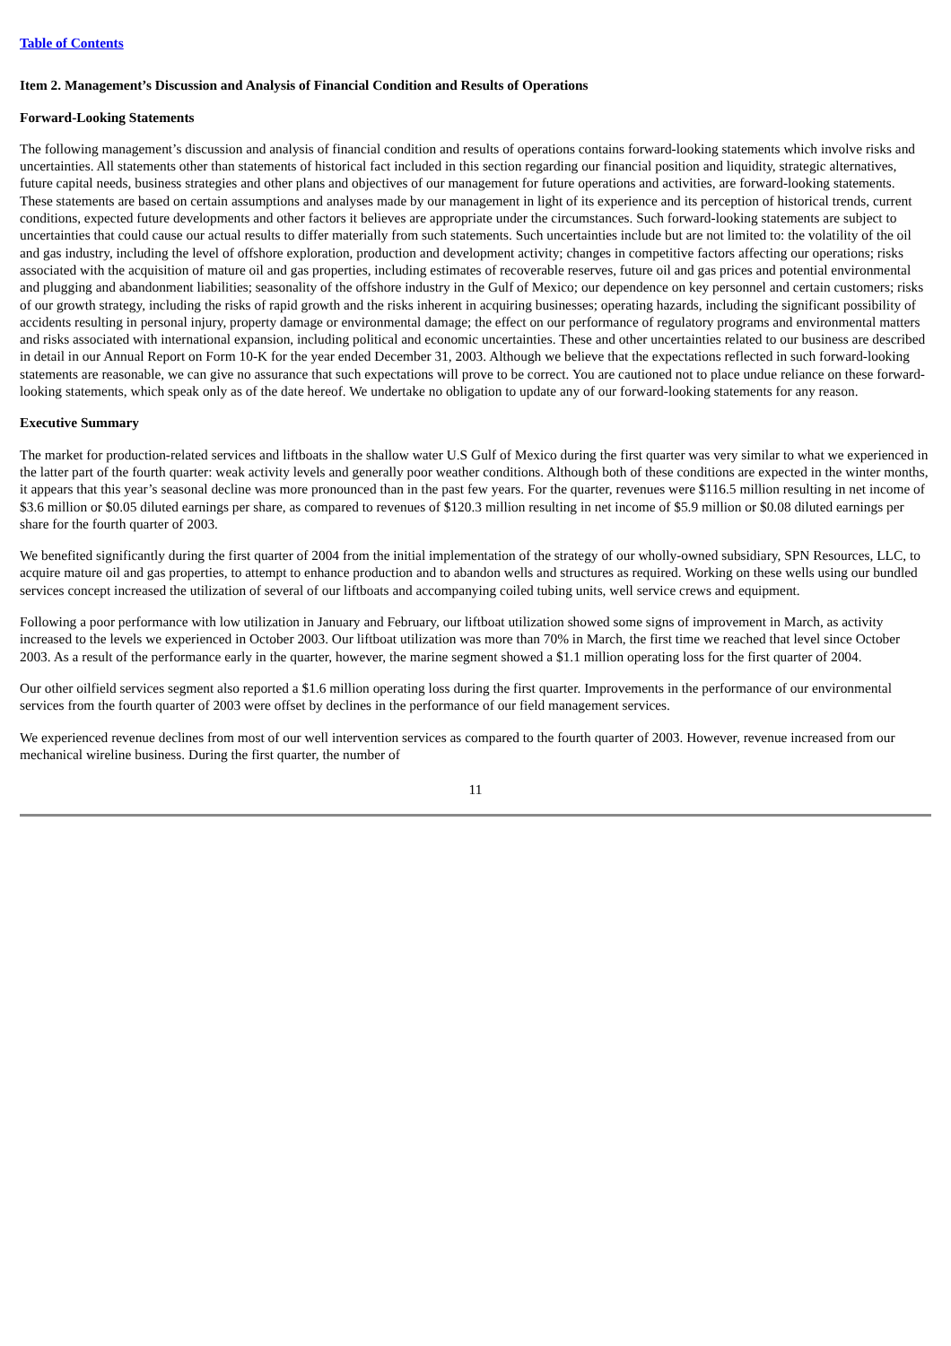Table of Contents
Item 2. Management’s Discussion and Analysis of Financial Condition and Results of Operations
Forward-Looking Statements
The following management’s discussion and analysis of financial condition and results of operations contains forward-looking statements which involve risks and uncertainties. All statements other than statements of historical fact included in this section regarding our financial position and liquidity, strategic alternatives, future capital needs, business strategies and other plans and objectives of our management for future operations and activities, are forward-looking statements. These statements are based on certain assumptions and analyses made by our management in light of its experience and its perception of historical trends, current conditions, expected future developments and other factors it believes are appropriate under the circumstances. Such forward-looking statements are subject to uncertainties that could cause our actual results to differ materially from such statements. Such uncertainties include but are not limited to: the volatility of the oil and gas industry, including the level of offshore exploration, production and development activity; changes in competitive factors affecting our operations; risks associated with the acquisition of mature oil and gas properties, including estimates of recoverable reserves, future oil and gas prices and potential environmental and plugging and abandonment liabilities; seasonality of the offshore industry in the Gulf of Mexico; our dependence on key personnel and certain customers; risks of our growth strategy, including the risks of rapid growth and the risks inherent in acquiring businesses; operating hazards, including the significant possibility of accidents resulting in personal injury, property damage or environmental damage; the effect on our performance of regulatory programs and environmental matters and risks associated with international expansion, including political and economic uncertainties. These and other uncertainties related to our business are described in detail in our Annual Report on Form 10-K for the year ended December 31, 2003. Although we believe that the expectations reflected in such forward-looking statements are reasonable, we can give no assurance that such expectations will prove to be correct. You are cautioned not to place undue reliance on these forward-looking statements, which speak only as of the date hereof. We undertake no obligation to update any of our forward-looking statements for any reason.
Executive Summary
The market for production-related services and liftboats in the shallow water U.S Gulf of Mexico during the first quarter was very similar to what we experienced in the latter part of the fourth quarter: weak activity levels and generally poor weather conditions. Although both of these conditions are expected in the winter months, it appears that this year’s seasonal decline was more pronounced than in the past few years. For the quarter, revenues were $116.5 million resulting in net income of $3.6 million or $0.05 diluted earnings per share, as compared to revenues of $120.3 million resulting in net income of $5.9 million or $0.08 diluted earnings per share for the fourth quarter of 2003.
We benefited significantly during the first quarter of 2004 from the initial implementation of the strategy of our wholly-owned subsidiary, SPN Resources, LLC, to acquire mature oil and gas properties, to attempt to enhance production and to abandon wells and structures as required. Working on these wells using our bundled services concept increased the utilization of several of our liftboats and accompanying coiled tubing units, well service crews and equipment.
Following a poor performance with low utilization in January and February, our liftboat utilization showed some signs of improvement in March, as activity increased to the levels we experienced in October 2003. Our liftboat utilization was more than 70% in March, the first time we reached that level since October 2003. As a result of the performance early in the quarter, however, the marine segment showed a $1.1 million operating loss for the first quarter of 2004.
Our other oilfield services segment also reported a $1.6 million operating loss during the first quarter. Improvements in the performance of our environmental services from the fourth quarter of 2003 were offset by declines in the performance of our field management services.
We experienced revenue declines from most of our well intervention services as compared to the fourth quarter of 2003. However, revenue increased from our mechanical wireline business. During the first quarter, the number of
11